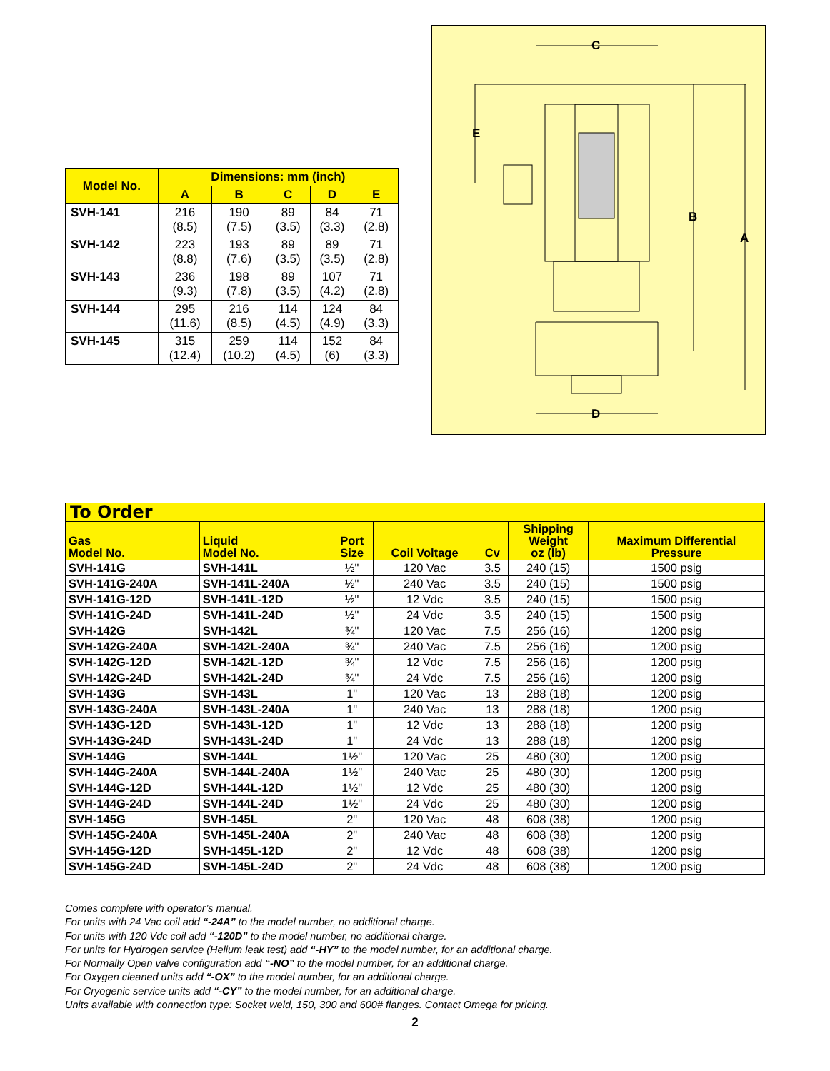| Model No. | Dimensions: mm (inch) | | | | |
| --- | --- | --- | --- | --- | --- |
| | A | B | C | D | E |
| SVH-141 | 216 (8.5) | 190 (7.5) | 89 (3.5) | 84 (3.3) | 71 (2.8) |
| SVH-142 | 223 (8.8) | 193 (7.6) | 89 (3.5) | 89 (3.5) | 71 (2.8) |
| SVH-143 | 236 (9.3) | 198 (7.8) | 89 (3.5) | 107 (4.2) | 71 (2.8) |
| SVH-144 | 295 (11.6) | 216 (8.5) | 114 (4.5) | 124 (4.9) | 84 (3.3) |
| SVH-145 | 315 (12.4) | 259 (10.2) | 114 (4.5) | 152 (6) | 84 (3.3) |
C
E
B
A
D
| To Order | | | | | | |
| --- | --- | --- | --- | --- | --- | --- |
| Gas Model No. | Liquid Model No. | Port Size | Coil Voltage | Cv | Shipping Weight oz (lb) | Maximum Differential Pressure |
| SVH-141G | SVH-141L | ½" | 120 Vac | 3.5 | 240 (15) | 1500 psig |
| SVH-141G-240A | SVH-141L-240A | ½" | 240 Vac | 3.5 | 240 (15) | 1500 psig |
| SVH-141G-12D | SVH-141L-12D | ½" | 12 Vdc | 3.5 | 240 (15) | 1500 psig |
| SVH-141G-24D | SVH-141L-24D | ½" | 24 Vdc | 3.5 | 240 (15) | 1500 psig |
| SVH-142G | SVH-142L | ¾" | 120 Vac | 7.5 | 256 (16) | 1200 psig |
| SVH-142G-240A | SVH-142L-240A | ¾" | 240 Vac | 7.5 | 256 (16) | 1200 psig |
| SVH-142G-12D | SVH-142L-12D | ¾" | 12 Vdc | 7.5 | 256 (16) | 1200 psig |
| SVH-142G-24D | SVH-142L-24D | ¾" | 24 Vdc | 7.5 | 256 (16) | 1200 psig |
| SVH-143G | SVH-143L | 1" | 120 Vac | 13 | 288 (18) | 1200 psig |
| SVH-143G-240A | SVH-143L-240A | 1" | 240 Vac | 13 | 288 (18) | 1200 psig |
| SVH-143G-12D | SVH-143L-12D | 1" | 12 Vdc | 13 | 288 (18) | 1200 psig |
| SVH-143G-24D | SVH-143L-24D | 1" | 24 Vdc | 13 | 288 (18) | 1200 psig |
| SVH-144G | SVH-144L | 1½" | 120 Vac | 25 | 480 (30) | 1200 psig |
| SVH-144G-240A | SVH-144L-240A | 1½" | 240 Vac | 25 | 480 (30) | 1200 psig |
| SVH-144G-12D | SVH-144L-12D | 1½" | 12 Vdc | 25 | 480 (30) | 1200 psig |
| SVH-144G-24D | SVH-144L-24D | 1½" | 24 Vdc | 25 | 480 (30) | 1200 psig |
| SVH-145G | SVH-145L | 2" | 120 Vac | 48 | 608 (38) | 1200 psig |
| SVH-145G-240A | SVH-145L-240A | 2" | 240 Vac | 48 | 608 (38) | 1200 psig |
| SVH-145G-12D | SVH-145L-12D | 2" | 12 Vdc | 48 | 608 (38) | 1200 psig |
| SVH-145G-24D | SVH-145L-24D | 2" | 24 Vdc | 48 | 608 (38) | 1200 psig |
Comes complete with operator’s manual.
For units with 24 Vac coil add “-24A” to the model number, no additional charge.
For units with 120 Vdc coil add “-120D” to the model number, no additional charge.
For units for Hydrogen service (Helium leak test) add “-HY” to the model number, for an additional charge.
For Normally Open valve configuration add “-NO” to the model number, for an additional charge.
For Oxygen cleaned units add “-OX” to the model number, for an additional charge.
For Cryogenic service units add “-CY” to the model number, for an additional charge.
Units available with connection type: Socket weld, 150, 300 and 600# flanges. Contact Omega for pricing.
2